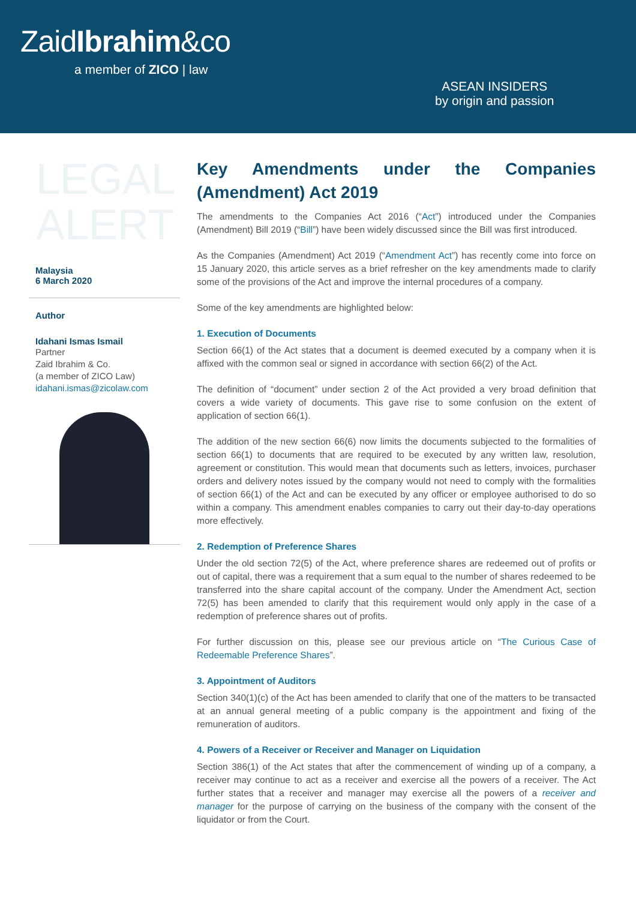ZaidIbrahim&co
a member of ZICO | law
ASEAN INSIDERS
by origin and passion
LEGAL
ALERT
Malaysia
6 March 2020
Author
Idahani Ismas Ismail
Partner
Zaid Ibrahim & Co.
(a member of ZICO Law)
idahani.ismas@zicolaw.com
Key Amendments under the Companies (Amendment) Act 2019
The amendments to the Companies Act 2016 (“Act”) introduced under the Companies (Amendment) Bill 2019 (“Bill”) have been widely discussed since the Bill was first introduced.
As the Companies (Amendment) Act 2019 (“Amendment Act”) has recently come into force on 15 January 2020, this article serves as a brief refresher on the key amendments made to clarify some of the provisions of the Act and improve the internal procedures of a company.
Some of the key amendments are highlighted below:
1. Execution of Documents
Section 66(1) of the Act states that a document is deemed executed by a company when it is affixed with the common seal or signed in accordance with section 66(2) of the Act.
The definition of “document” under section 2 of the Act provided a very broad definition that covers a wide variety of documents. This gave rise to some confusion on the extent of application of section 66(1).
The addition of the new section 66(6) now limits the documents subjected to the formalities of section 66(1) to documents that are required to be executed by any written law, resolution, agreement or constitution. This would mean that documents such as letters, invoices, purchaser orders and delivery notes issued by the company would not need to comply with the formalities of section 66(1) of the Act and can be executed by any officer or employee authorised to do so within a company. This amendment enables companies to carry out their day-to-day operations more effectively.
2. Redemption of Preference Shares
Under the old section 72(5) of the Act, where preference shares are redeemed out of profits or out of capital, there was a requirement that a sum equal to the number of shares redeemed to be transferred into the share capital account of the company. Under the Amendment Act, section 72(5) has been amended to clarify that this requirement would only apply in the case of a redemption of preference shares out of profits.
For further discussion on this, please see our previous article on “The Curious Case of Redeemable Preference Shares”.
3. Appointment of Auditors
Section 340(1)(c) of the Act has been amended to clarify that one of the matters to be transacted at an annual general meeting of a public company is the appointment and fixing of the remuneration of auditors.
4. Powers of a Receiver or Receiver and Manager on Liquidation
Section 386(1) of the Act states that after the commencement of winding up of a company, a receiver may continue to act as a receiver and exercise all the powers of a receiver. The Act further states that a receiver and manager may exercise all the powers of a receiver and manager for the purpose of carrying on the business of the company with the consent of the liquidator or from the Court.